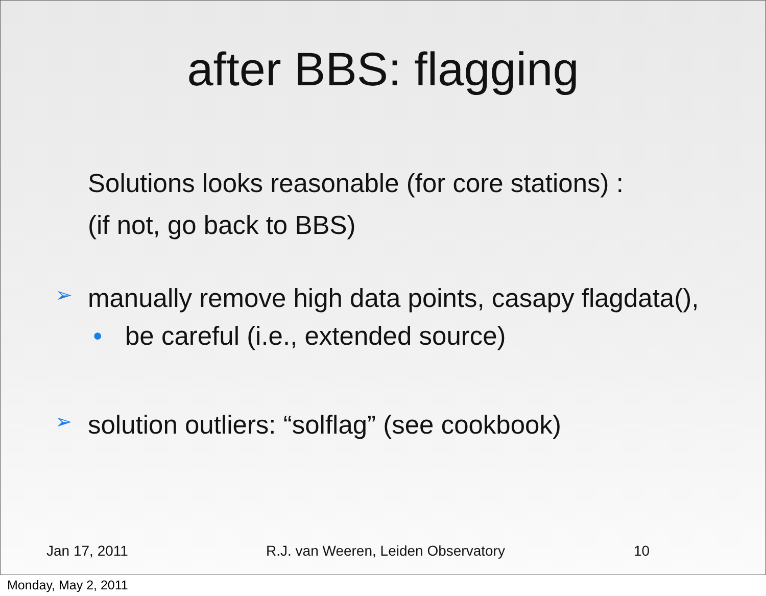after BBS: flagging
Solutions looks reasonable (for core stations) :
(if not, go back to BBS)
➢ manually remove high data points, casapy flagdata(),
• be careful (i.e., extended source)
➢ solution outliers: “solflag” (see cookbook)
Jan 17, 2011 R.J. van Weeren, Leiden Observatory 10
Monday, May 2, 2011